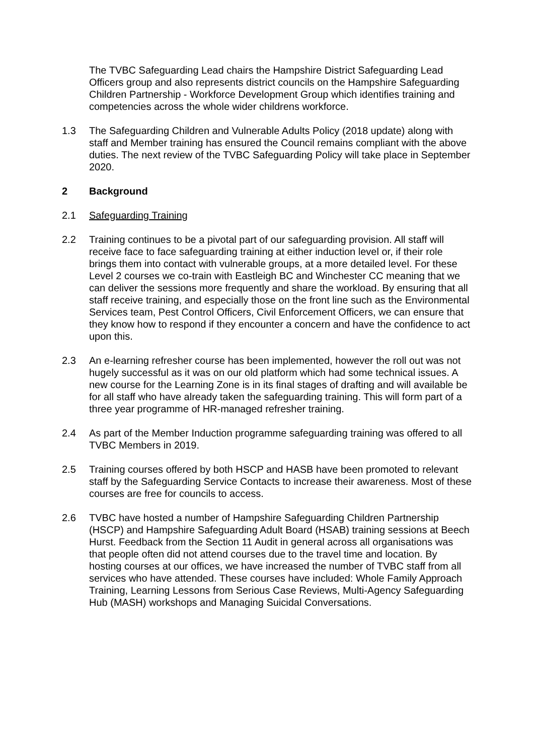The TVBC Safeguarding Lead chairs the Hampshire District Safeguarding Lead Officers group and also represents district councils on the Hampshire Safeguarding Children Partnership - Workforce Development Group which identifies training and competencies across the whole wider childrens workforce.
1.3 The Safeguarding Children and Vulnerable Adults Policy (2018 update) along with staff and Member training has ensured the Council remains compliant with the above duties. The next review of the TVBC Safeguarding Policy will take place in September 2020.
2 Background
2.1 Safeguarding Training
2.2 Training continues to be a pivotal part of our safeguarding provision. All staff will receive face to face safeguarding training at either induction level or, if their role brings them into contact with vulnerable groups, at a more detailed level. For these Level 2 courses we co-train with Eastleigh BC and Winchester CC meaning that we can deliver the sessions more frequently and share the workload. By ensuring that all staff receive training, and especially those on the front line such as the Environmental Services team, Pest Control Officers, Civil Enforcement Officers, we can ensure that they know how to respond if they encounter a concern and have the confidence to act upon this.
2.3 An e-learning refresher course has been implemented, however the roll out was not hugely successful as it was on our old platform which had some technical issues. A new course for the Learning Zone is in its final stages of drafting and will available be for all staff who have already taken the safeguarding training. This will form part of a three year programme of HR-managed refresher training.
2.4 As part of the Member Induction programme safeguarding training was offered to all TVBC Members in 2019.
2.5 Training courses offered by both HSCP and HASB have been promoted to relevant staff by the Safeguarding Service Contacts to increase their awareness. Most of these courses are free for councils to access.
2.6 TVBC have hosted a number of Hampshire Safeguarding Children Partnership (HSCP) and Hampshire Safeguarding Adult Board (HSAB) training sessions at Beech Hurst. Feedback from the Section 11 Audit in general across all organisations was that people often did not attend courses due to the travel time and location. By hosting courses at our offices, we have increased the number of TVBC staff from all services who have attended. These courses have included: Whole Family Approach Training, Learning Lessons from Serious Case Reviews, Multi-Agency Safeguarding Hub (MASH) workshops and Managing Suicidal Conversations.